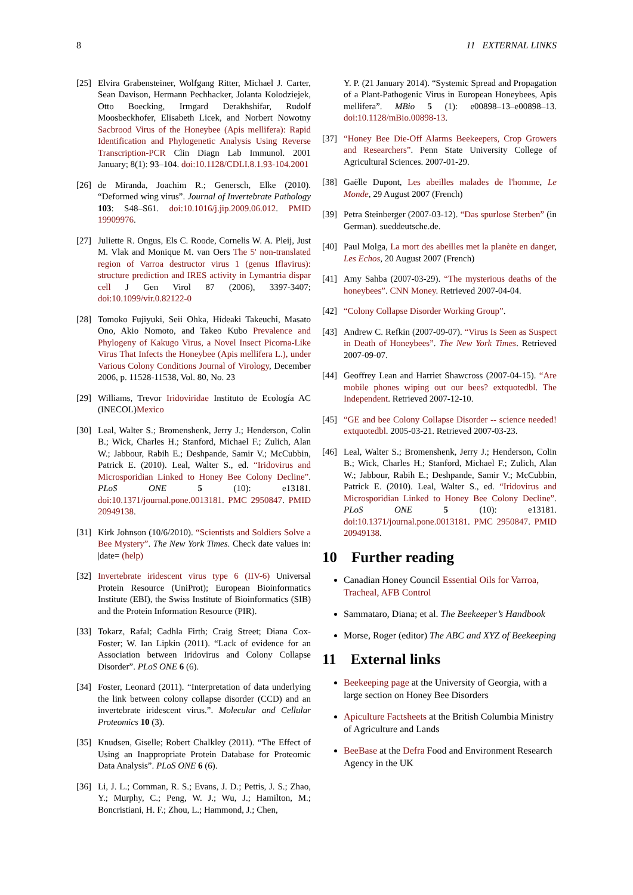8 11 EXTERNAL LINKS
[25] Elvira Grabensteiner, Wolfgang Ritter, Michael J. Carter, Sean Davison, Hermann Pechhacker, Jolanta Kolodziejek, Otto Boecking, Irmgard Derakhshifar, Rudolf Moosbeckhofer, Elisabeth Licek, and Norbert Nowotny Sacbrood Virus of the Honeybee (Apis mellifera): Rapid Identification and Phylogenetic Analysis Using Reverse Transcription-PCR Clin Diagn Lab Immunol. 2001 January; 8(1): 93–104. doi:10.1128/CDLI.8.1.93-104.2001
[26] de Miranda, Joachim R.; Genersch, Elke (2010). “Deformed wing virus”. Journal of Invertebrate Pathology 103: S48–S61. doi:10.1016/j.jip.2009.06.012. PMID 19909976.
[27] Juliette R. Ongus, Els C. Roode, Cornelis W. A. Pleij, Just M. Vlak and Monique M. van Oers The 5' non-translated region of Varroa destructor virus 1 (genus Iflavirus): structure prediction and IRES activity in Lymantria dispar cell J Gen Virol 87 (2006), 3397-3407; doi:10.1099/vir.0.82122-0
[28] Tomoko Fujiyuki, Seii Ohka, Hideaki Takeuchi, Masato Ono, Akio Nomoto, and Takeo Kubo Prevalence and Phylogeny of Kakugo Virus, a Novel Insect Picorna-Like Virus That Infects the Honeybee (Apis mellifera L.), under Various Colony Conditions Journal of Virology, December 2006, p. 11528-11538, Vol. 80, No. 23
[29] Williams, Trevor Iridoviridae Instituto de Ecología AC (INECOL)Mexico
[30] Leal, Walter S.; Bromenshenk, Jerry J.; Henderson, Colin B.; Wick, Charles H.; Stanford, Michael F.; Zulich, Alan W.; Jabbour, Rabih E.; Deshpande, Samir V.; McCubbin, Patrick E. (2010). Leal, Walter S., ed. “Iridovirus and Microsporidian Linked to Honey Bee Colony Decline”. PLoS ONE 5 (10): e13181. doi:10.1371/journal.pone.0013181. PMC 2950847. PMID 20949138.
[31] Kirk Johnson (10/6/2010). “Scientists and Soldiers Solve a Bee Mystery”. The New York Times. Check date values in: |date= (help)
[32] Invertebrate iridescent virus type 6 (IIV-6) Universal Protein Resource (UniProt); European Bioinformatics Institute (EBI), the Swiss Institute of Bioinformatics (SIB) and the Protein Information Resource (PIR).
[33] Tokarz, Rafal; Cadhla Firth; Craig Street; Diana Cox-Foster; W. Ian Lipkin (2011). “Lack of evidence for an Association between Iridovirus and Colony Collapse Disorder”. PLoS ONE 6 (6).
[34] Foster, Leonard (2011). “Interpretation of data underlying the link between colony collapse disorder (CCD) and an invertebrate iridescent virus.”. Molecular and Cellular Proteomics 10 (3).
[35] Knudsen, Giselle; Robert Chalkley (2011). “The Effect of Using an Inappropriate Protein Database for Proteomic Data Analysis”. PLoS ONE 6 (6).
[36] Li, J. L.; Cornman, R. S.; Evans, J. D.; Pettis, J. S.; Zhao, Y.; Murphy, C.; Peng, W. J.; Wu, J.; Hamilton, M.; Boncristiani, H. F.; Zhou, L.; Hammond, J.; Chen,
Y. P. (21 January 2014). “Systemic Spread and Propagation of a Plant-Pathogenic Virus in European Honeybees, Apis mellifera”. MBio 5 (1): e00898–13–e00898–13. doi:10.1128/mBio.00898-13.
[37] “Honey Bee Die-Off Alarms Beekeepers, Crop Growers and Researchers”. Penn State University College of Agricultural Sciences. 2007-01-29.
[38] Gaëlle Dupont, Les abeilles malades de l'homme, Le Monde, 29 August 2007 (French)
[39] Petra Steinberger (2007-03-12). “Das spurlose Sterben” (in German). sueddeutsche.de.
[40] Paul Molga, La mort des abeilles met la planète en danger, Les Echos, 20 August 2007 (French)
[41] Amy Sahba (2007-03-29). “The mysterious deaths of the honeybees”. CNN Money. Retrieved 2007-04-04.
[42] “Colony Collapse Disorder Working Group”.
[43] Andrew C. Refkin (2007-09-07). “Virus Is Seen as Suspect in Death of Honeybees”. The New York Times. Retrieved 2007-09-07.
[44] Geoffrey Lean and Harriet Shawcross (2007-04-15). “Are mobile phones wiping out our bees? extquotedbl. The Independent. Retrieved 2007-12-10.
[45] “GE and bee Colony Collapse Disorder -- science needed! extquotedbl. 2005-03-21. Retrieved 2007-03-23.
[46] Leal, Walter S.; Bromenshenk, Jerry J.; Henderson, Colin B.; Wick, Charles H.; Stanford, Michael F.; Zulich, Alan W.; Jabbour, Rabih E.; Deshpande, Samir V.; McCubbin, Patrick E. (2010). Leal, Walter S., ed. “Iridovirus and Microsporidian Linked to Honey Bee Colony Decline”. PLoS ONE 5 (10): e13181. doi:10.1371/journal.pone.0013181. PMC 2950847. PMID 20949138.
10 Further reading
Canadian Honey Council Essential Oils for Varroa, Tracheal, AFB Control
Sammataro, Diana; et al. The Beekeeper’s Handbook
Morse, Roger (editor) The ABC and XYZ of Beekeeping
11 External links
Beekeeping page at the University of Georgia, with a large section on Honey Bee Disorders
Apiculture Factsheets at the British Columbia Ministry of Agriculture and Lands
BeeBase at the Defra Food and Environment Research Agency in the UK